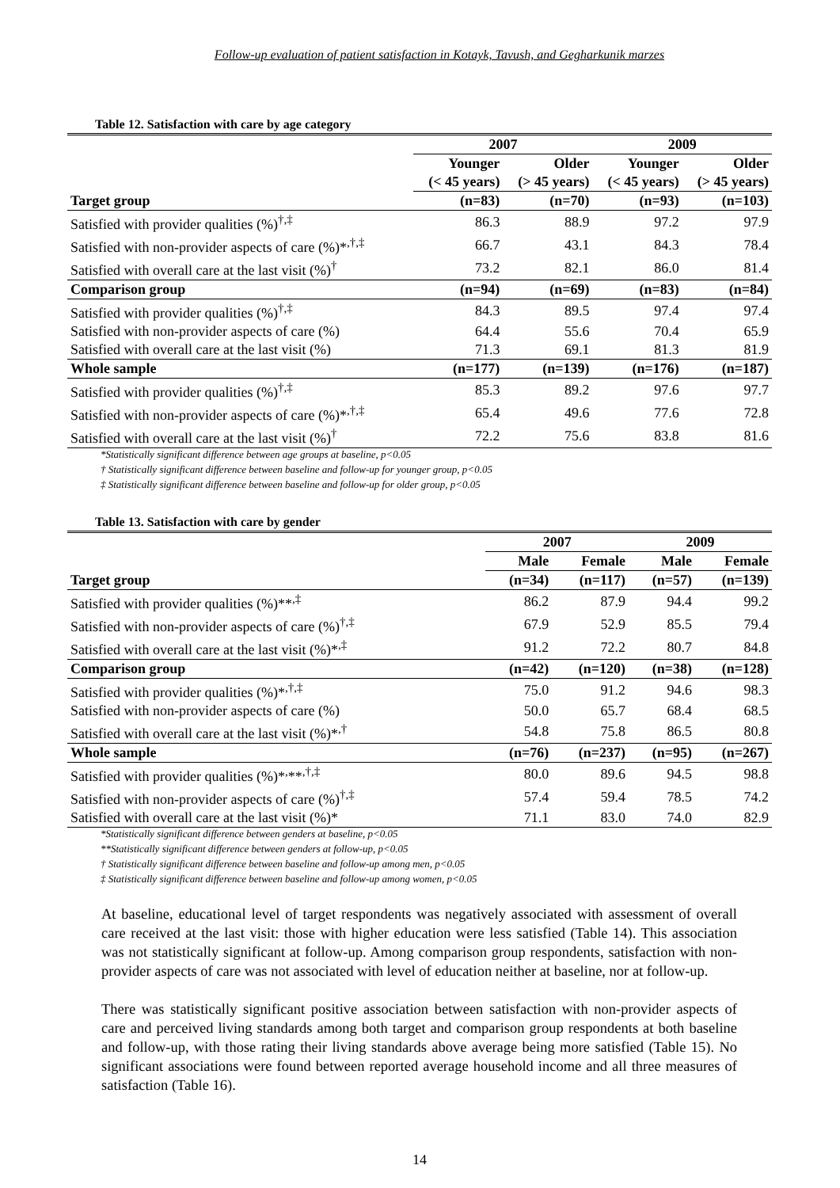Follow-up evaluation of patient satisfaction in Kotayk, Tavush, and Gegharkunik marzes
Table 12. Satisfaction with care by age category
| | 2007 | | 2009 | |
| --- | --- | --- | --- | --- |
| | Younger | Older | Younger | Older |
| | (< 45 years) | (> 45 years) | (< 45 years) | (> 45 years) |
| Target group | (n=83) | (n=70) | (n=93) | (n=103) |
| Satisfied with provider qualities (%)<sup>†,‡</sup> | 86.3 | 88.9 | 97.2 | 97.9 |
| Satisfied with non-provider aspects of care (%)*<sup>,†,‡</sup> | 66.7 | 43.1 | 84.3 | 78.4 |
| Satisfied with overall care at the last visit (%)<sup>†</sup> | 73.2 | 82.1 | 86.0 | 81.4 |
| Comparison group | (n=94) | (n=69) | (n=83) | (n=84) |
| Satisfied with provider qualities (%)<sup>†,‡</sup> | 84.3 | 89.5 | 97.4 | 97.4 |
| Satisfied with non-provider aspects of care (%) | 64.4 | 55.6 | 70.4 | 65.9 |
| Satisfied with overall care at the last visit (%) | 71.3 | 69.1 | 81.3 | 81.9 |
| Whole sample | (n=177) | (n=139) | (n=176) | (n=187) |
| Satisfied with provider qualities (%)<sup>†,‡</sup> | 85.3 | 89.2 | 97.6 | 97.7 |
| Satisfied with non-provider aspects of care (%)*<sup>,†,‡</sup> | 65.4 | 49.6 | 77.6 | 72.8 |
| Satisfied with overall care at the last visit (%)<sup>†</sup> | 72.2 | 75.6 | 83.8 | 81.6 |
*Statistically significant difference between age groups at baseline, p<0.05
† Statistically significant difference between baseline and follow-up for younger group, p<0.05
‡ Statistically significant difference between baseline and follow-up for older group, p<0.05
Table 13. Satisfaction with care by gender
| | 2007 | | 2009 | |
| --- | --- | --- | --- | --- |
| | Male | Female | Male | Female |
| Target group | (n=34) | (n=117) | (n=57) | (n=139) |
| Satisfied with provider qualities (%)**<sup>,‡</sup> | 86.2 | 87.9 | 94.4 | 99.2 |
| Satisfied with non-provider aspects of care (%)<sup>†,‡</sup> | 67.9 | 52.9 | 85.5 | 79.4 |
| Satisfied with overall care at the last visit (%)*<sup>,‡</sup> | 91.2 | 72.2 | 80.7 | 84.8 |
| Comparison group | (n=42) | (n=120) | (n=38) | (n=128) |
| Satisfied with provider qualities (%)*<sup>,†,‡</sup> | 75.0 | 91.2 | 94.6 | 98.3 |
| Satisfied with non-provider aspects of care (%) | 50.0 | 65.7 | 68.4 | 68.5 |
| Satisfied with overall care at the last visit (%)*<sup>,†</sup> | 54.8 | 75.8 | 86.5 | 80.8 |
| Whole sample | (n=76) | (n=237) | (n=95) | (n=267) |
| Satisfied with provider qualities (%)*<sup>,</sup>**<sup>,†,‡</sup> | 80.0 | 89.6 | 94.5 | 98.8 |
| Satisfied with non-provider aspects of care (%)<sup>†,‡</sup> | 57.4 | 59.4 | 78.5 | 74.2 |
| Satisfied with overall care at the last visit (%)* | 71.1 | 83.0 | 74.0 | 82.9 |
*Statistically significant difference between genders at baseline, p<0.05
**Statistically significant difference between genders at follow-up, p<0.05
† Statistically significant difference between baseline and follow-up among men, p<0.05
‡ Statistically significant difference between baseline and follow-up among women, p<0.05
At baseline, educational level of target respondents was negatively associated with assessment of overall care received at the last visit: those with higher education were less satisfied (Table 14). This association was not statistically significant at follow-up. Among comparison group respondents, satisfaction with non-provider aspects of care was not associated with level of education neither at baseline, nor at follow-up.
There was statistically significant positive association between satisfaction with non-provider aspects of care and perceived living standards among both target and comparison group respondents at both baseline and follow-up, with those rating their living standards above average being more satisfied (Table 15). No significant associations were found between reported average household income and all three measures of satisfaction (Table 16).
14